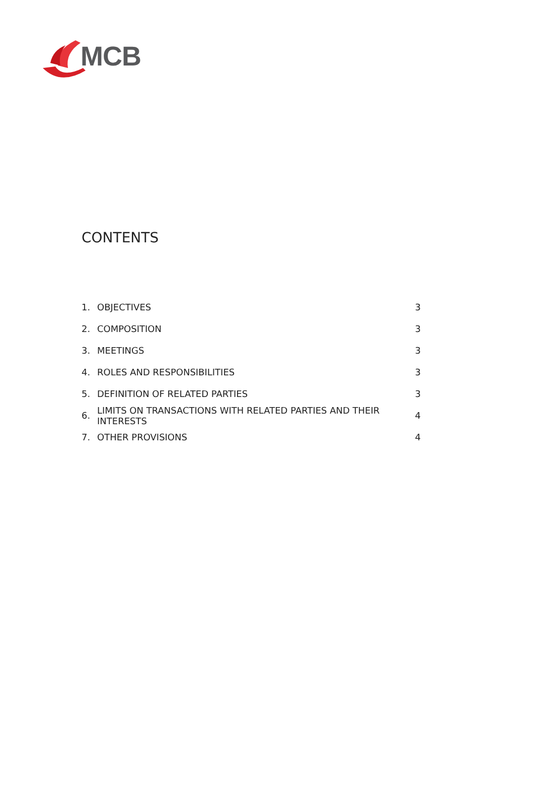MCB
CONTENTS
1. OBJECTIVES 3
2. COMPOSITION 3
3. MEETINGS 3
4. ROLES AND RESPONSIBILITIES 3
5. DEFINITION OF RELATED PARTIES 3
6. LIMITS ON TRANSACTIONS WITH RELATED PARTIES AND THEIR INTERESTS 4
7. OTHER PROVISIONS 4